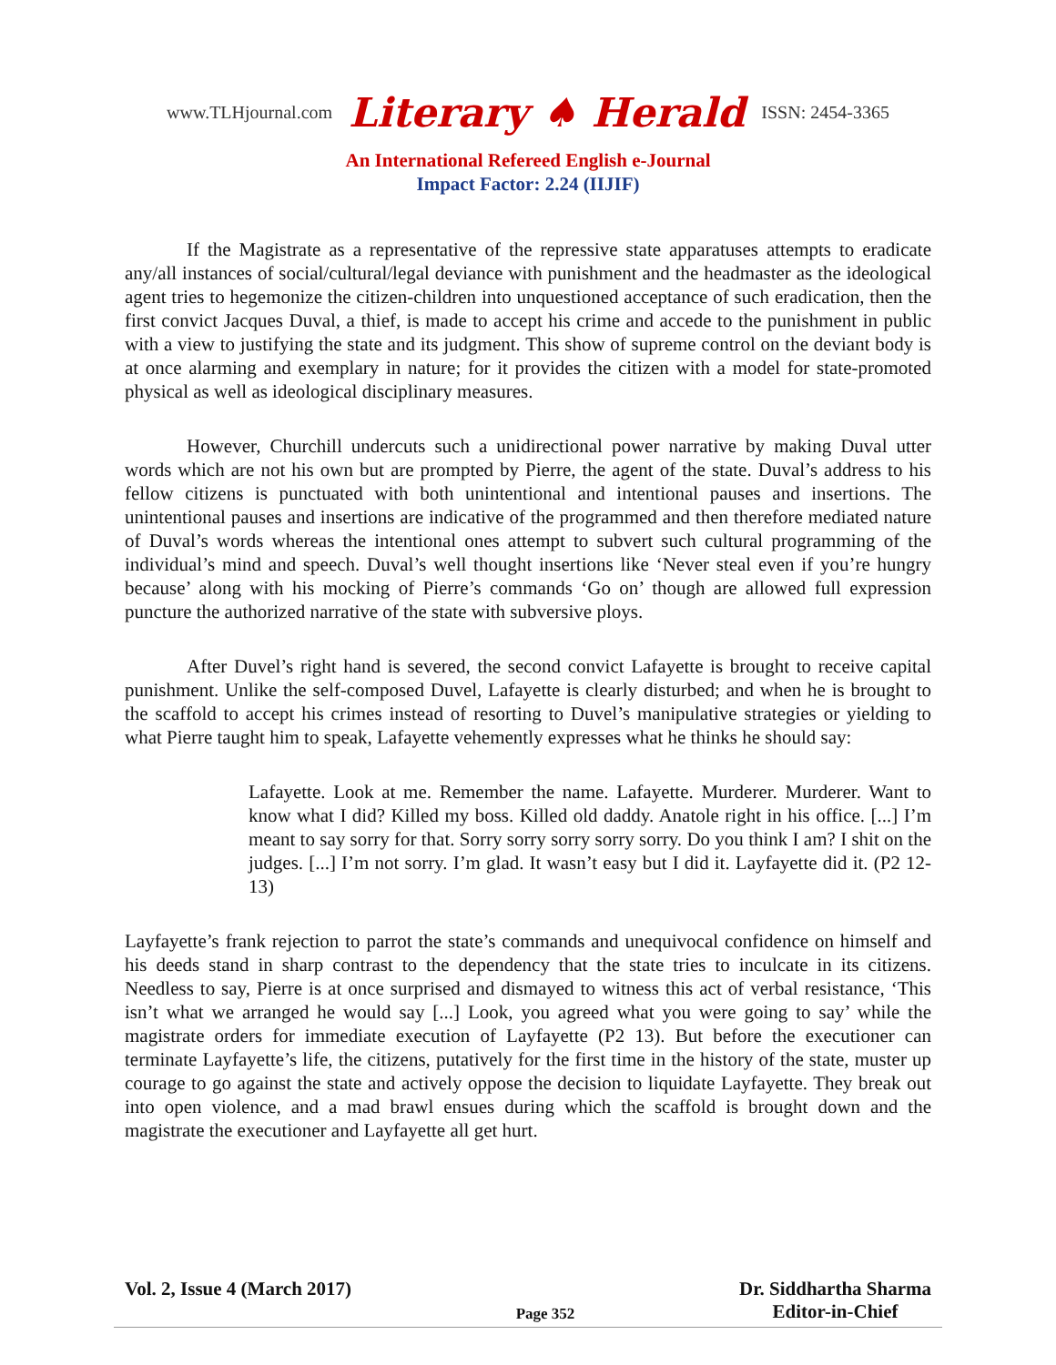www.TLHjournal.com Literary ♠ Herald ISSN: 2454-3365
An International Refereed English e-Journal
Impact Factor: 2.24 (IIJIF)
If the Magistrate as a representative of the repressive state apparatuses attempts to eradicate any/all instances of social/cultural/legal deviance with punishment and the headmaster as the ideological agent tries to hegemonize the citizen-children into unquestioned acceptance of such eradication, then the first convict Jacques Duval, a thief, is made to accept his crime and accede to the punishment in public with a view to justifying the state and its judgment. This show of supreme control on the deviant body is at once alarming and exemplary in nature; for it provides the citizen with a model for state-promoted physical as well as ideological disciplinary measures.
However, Churchill undercuts such a unidirectional power narrative by making Duval utter words which are not his own but are prompted by Pierre, the agent of the state. Duval’s address to his fellow citizens is punctuated with both unintentional and intentional pauses and insertions. The unintentional pauses and insertions are indicative of the programmed and then therefore mediated nature of Duval’s words whereas the intentional ones attempt to subvert such cultural programming of the individual’s mind and speech. Duval’s well thought insertions like ‘Never steal even if you’re hungry because’ along with his mocking of Pierre’s commands ‘Go on’ though are allowed full expression puncture the authorized narrative of the state with subversive ploys.
After Duvel’s right hand is severed, the second convict Lafayette is brought to receive capital punishment. Unlike the self-composed Duvel, Lafayette is clearly disturbed; and when he is brought to the scaffold to accept his crimes instead of resorting to Duvel’s manipulative strategies or yielding to what Pierre taught him to speak, Lafayette vehemently expresses what he thinks he should say:
Lafayette. Look at me. Remember the name. Lafayette. Murderer. Murderer. Want to know what I did? Killed my boss. Killed old daddy. Anatole right in his office. [...] I’m meant to say sorry for that. Sorry sorry sorry sorry sorry. Do you think I am? I shit on the judges. [...] I’m not sorry. I’m glad. It wasn’t easy but I did it. Layfayette did it. (P2 12-13)
Layfayette’s frank rejection to parrot the state’s commands and unequivocal confidence on himself and his deeds stand in sharp contrast to the dependency that the state tries to inculcate in its citizens. Needless to say, Pierre is at once surprised and dismayed to witness this act of verbal resistance, ‘This isn’t what we arranged he would say [...] Look, you agreed what you were going to say’ while the magistrate orders for immediate execution of Layfayette (P2 13). But before the executioner can terminate Layfayette’s life, the citizens, putatively for the first time in the history of the state, muster up courage to go against the state and actively oppose the decision to liquidate Layfayette. They break out into open violence, and a mad brawl ensues during which the scaffold is brought down and the magistrate the executioner and Layfayette all get hurt.
Vol. 2, Issue 4 (March 2017) Page 352 Dr. Siddhartha Sharma
Editor-in-Chief